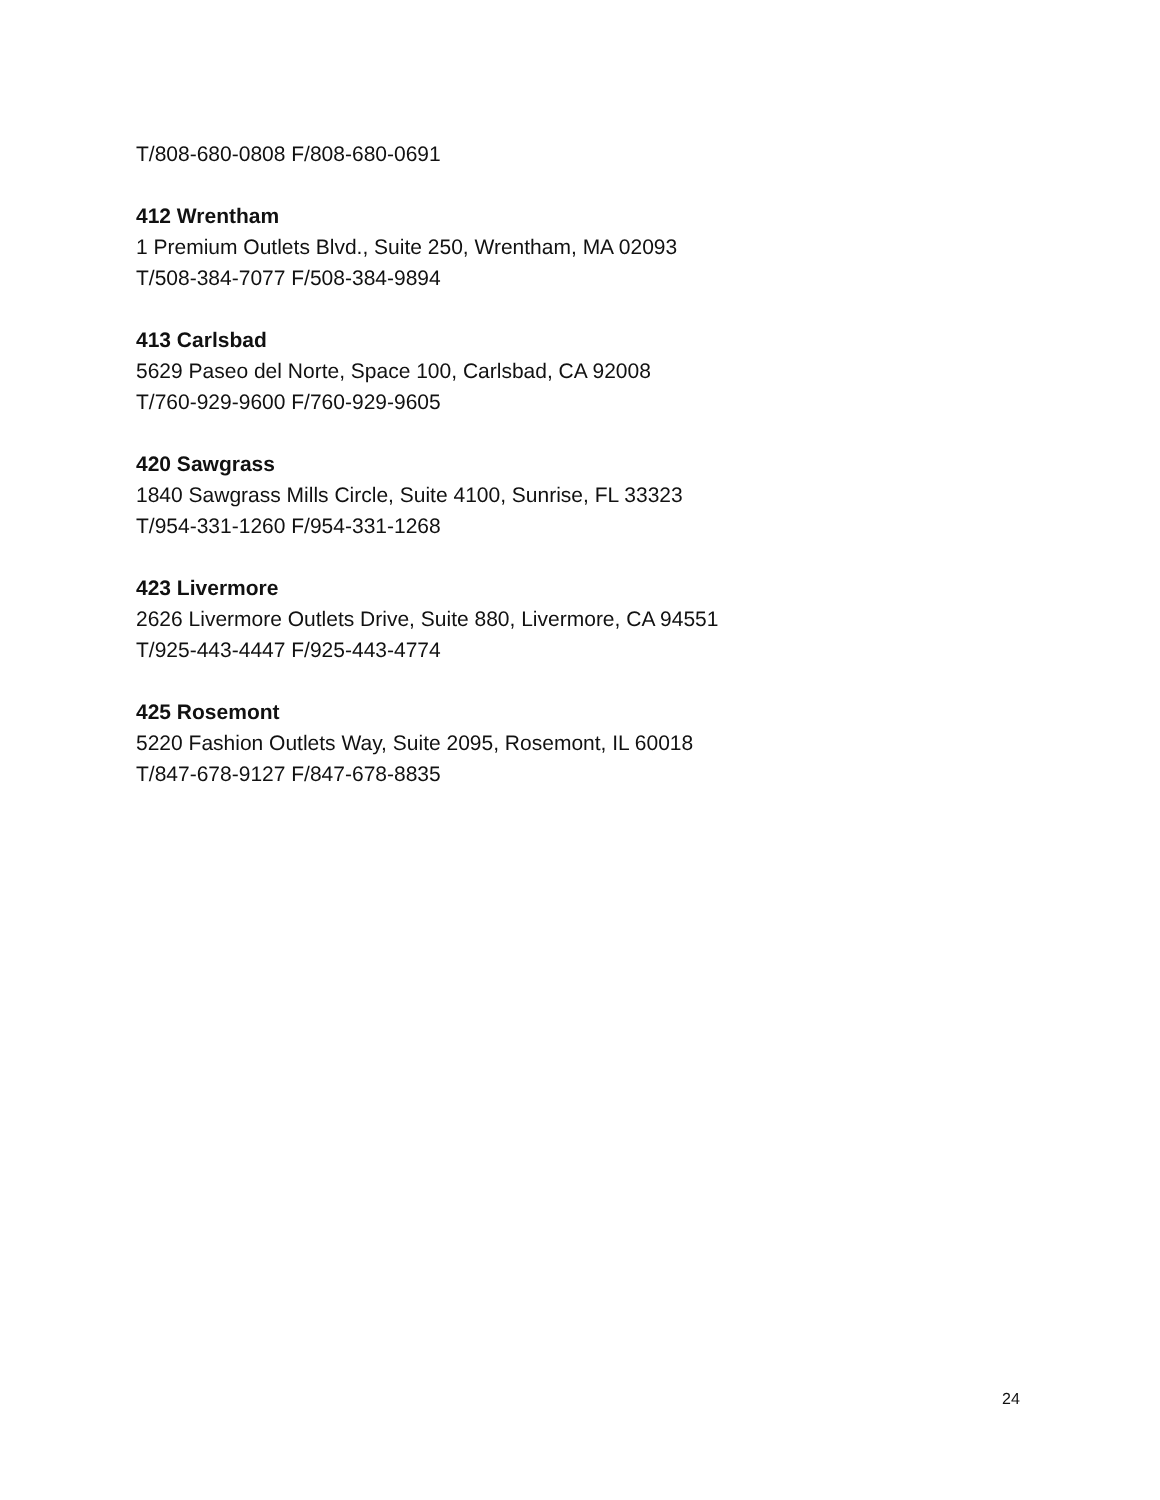T/808-680-0808 F/808-680-0691
412 Wrentham
1 Premium Outlets Blvd., Suite 250, Wrentham, MA 02093
T/508-384-7077 F/508-384-9894
413 Carlsbad
5629 Paseo del Norte, Space 100, Carlsbad, CA 92008
T/760-929-9600 F/760-929-9605
420 Sawgrass
1840 Sawgrass Mills Circle, Suite 4100, Sunrise, FL 33323
T/954-331-1260 F/954-331-1268
423 Livermore
2626 Livermore Outlets Drive, Suite 880, Livermore, CA 94551
T/925-443-4447 F/925-443-4774
425 Rosemont
5220 Fashion Outlets Way, Suite 2095, Rosemont, IL 60018
T/847-678-9127 F/847-678-8835
24